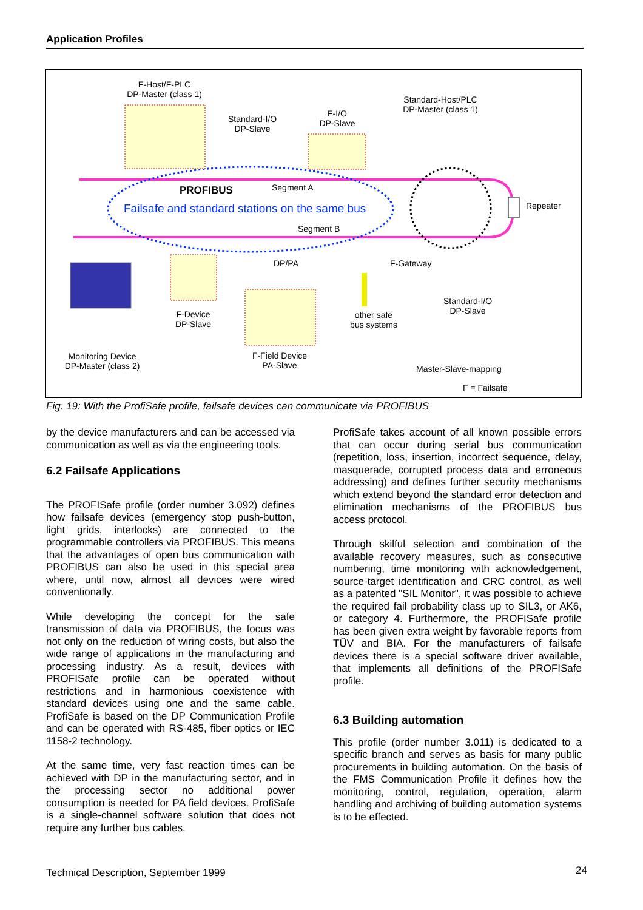Application Profiles
F-Host/F-PLC
DP-Master (class 1)
Standard-I/O
DP-Slave
F-I/O
DP-Slave
Standard-Host/PLC
DP-Master (class 1)
PROFIBUS Segment A
Failsafe and standard stations on the same bus
Segment B
Repeater
DP/PA F-Gateway
Standard-I/O
DP-Slave
F-Device
DP-Slave
other safe
bus systems
Monitoring Device
DP-Master (class 2)
F-Field Device
PA-Slave
Master-Slave-mapping
F = Failsafe
Fig. 19: With the ProfiSafe profile, failsafe devices can communicate via PROFIBUS
by the device manufacturers and can be accessed via communication as well as via the engineering tools.
6.2 Failsafe Applications
The PROFISafe profile (order number 3.092) defines how failsafe devices (emergency stop push-button, light grids, interlocks) are connected to the programmable controllers via PROFIBUS. This means that the advantages of open bus communication with PROFIBUS can also be used in this special area where, until now, almost all devices were wired conventionally.
While developing the concept for the safe transmission of data via PROFIBUS, the focus was not only on the reduction of wiring costs, but also the wide range of applications in the manufacturing and processing industry. As a result, devices with PROFISafe profile can be operated without restrictions and in harmonious coexistence with standard devices using one and the same cable. ProfiSafe is based on the DP Communication Profile and can be operated with RS-485, fiber optics or IEC 1158-2 technology.
At the same time, very fast reaction times can be achieved with DP in the manufacturing sector, and in the processing sector no additional power consumption is needed for PA field devices. ProfiSafe is a single-channel software solution that does not require any further bus cables.
ProfiSafe takes account of all known possible errors that can occur during serial bus communication (repetition, loss, insertion, incorrect sequence, delay, masquerade, corrupted process data and erroneous addressing) and defines further security mechanisms which extend beyond the standard error detection and elimination mechanisms of the PROFIBUS bus access protocol.
Through skilful selection and combination of the available recovery measures, such as consecutive numbering, time monitoring with acknowledgement, source-target identification and CRC control, as well as a patented "SIL Monitor", it was possible to achieve the required fail probability class up to SIL3, or AK6, or category 4. Furthermore, the PROFISafe profile has been given extra weight by favorable reports from TÜV and BIA. For the manufacturers of failsafe devices there is a special software driver available, that implements all definitions of the PROFISafe profile.
6.3 Building automation
This profile (order number 3.011) is dedicated to a specific branch and serves as basis for many public procurements in building automation. On the basis of the FMS Communication Profile it defines how the monitoring, control, regulation, operation, alarm handling and archiving of building automation systems is to be effected.
Technical Description, September 1999
24